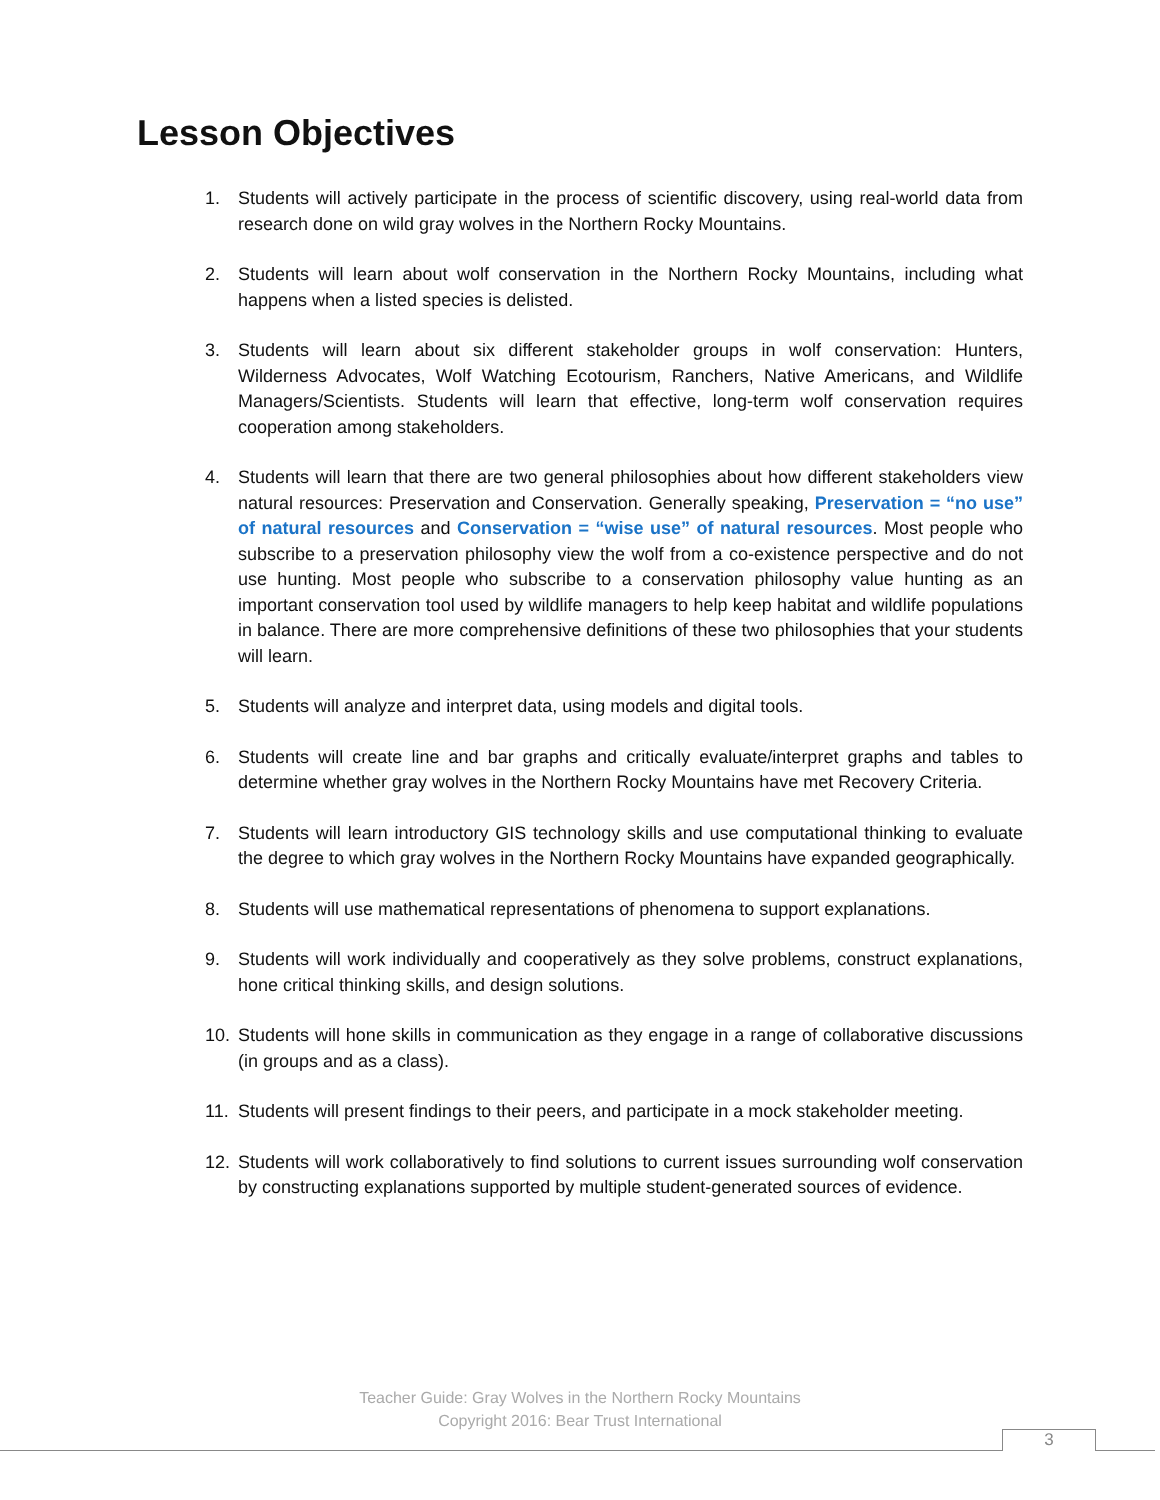Lesson Objectives
1. Students will actively participate in the process of scientific discovery, using real-world data from research done on wild gray wolves in the Northern Rocky Mountains.
2. Students will learn about wolf conservation in the Northern Rocky Mountains, including what happens when a listed species is delisted.
3. Students will learn about six different stakeholder groups in wolf conservation: Hunters, Wilderness Advocates, Wolf Watching Ecotourism, Ranchers, Native Americans, and Wildlife Managers/Scientists. Students will learn that effective, long-term wolf conservation requires cooperation among stakeholders.
4. Students will learn that there are two general philosophies about how different stakeholders view natural resources: Preservation and Conservation. Generally speaking, Preservation = “no use” of natural resources and Conservation = “wise use” of natural resources. Most people who subscribe to a preservation philosophy view the wolf from a co-existence perspective and do not use hunting. Most people who subscribe to a conservation philosophy value hunting as an important conservation tool used by wildlife managers to help keep habitat and wildlife populations in balance. There are more comprehensive definitions of these two philosophies that your students will learn.
5. Students will analyze and interpret data, using models and digital tools.
6. Students will create line and bar graphs and critically evaluate/interpret graphs and tables to determine whether gray wolves in the Northern Rocky Mountains have met Recovery Criteria.
7. Students will learn introductory GIS technology skills and use computational thinking to evaluate the degree to which gray wolves in the Northern Rocky Mountains have expanded geographically.
8. Students will use mathematical representations of phenomena to support explanations.
9. Students will work individually and cooperatively as they solve problems, construct explanations, hone critical thinking skills, and design solutions.
10. Students will hone skills in communication as they engage in a range of collaborative discussions (in groups and as a class).
11. Students will present findings to their peers, and participate in a mock stakeholder meeting.
12. Students will work collaboratively to find solutions to current issues surrounding wolf conservation by constructing explanations supported by multiple student-generated sources of evidence.
Teacher Guide: Gray Wolves in the Northern Rocky Mountains
Copyright 2016: Bear Trust International
3